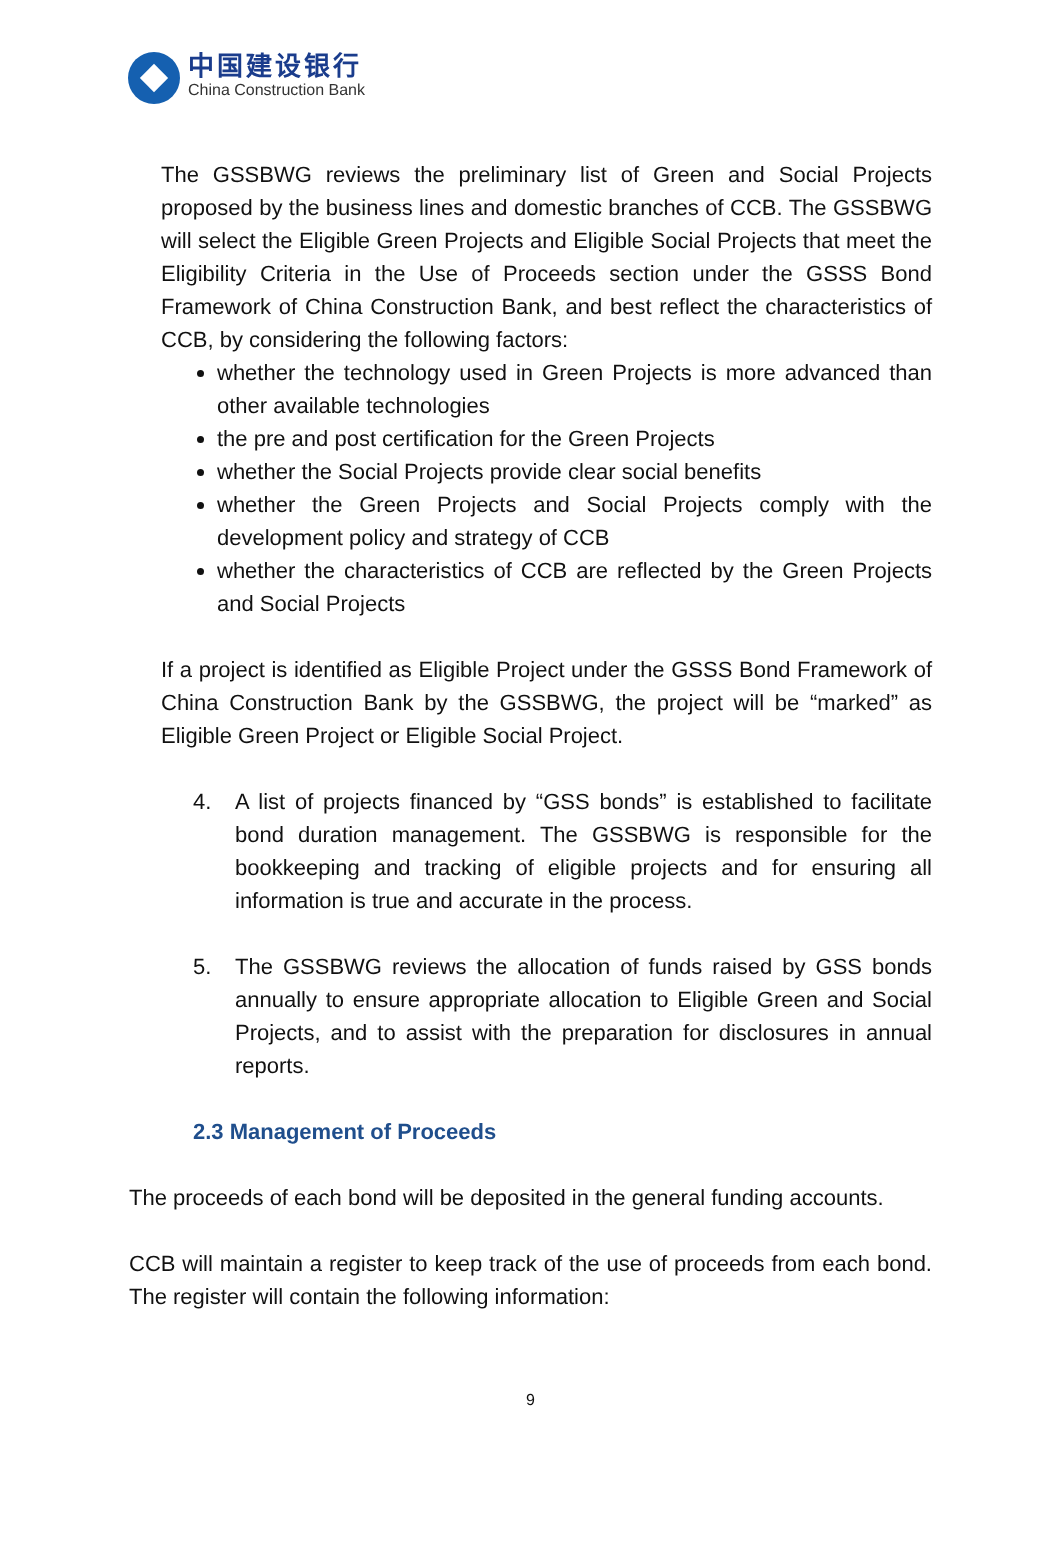中国建设银行
China Construction Bank
The GSSBWG reviews the preliminary list of Green and Social Projects proposed by the business lines and domestic branches of CCB. The GSSBWG will select the Eligible Green Projects and Eligible Social Projects that meet the Eligibility Criteria in the Use of Proceeds section under the GSSS Bond Framework of China Construction Bank, and best reflect the characteristics of CCB, by considering the following factors:
whether the technology used in Green Projects is more advanced than other available technologies
the pre and post certification for the Green Projects
whether the Social Projects provide clear social benefits
whether the Green Projects and Social Projects comply with the development policy and strategy of CCB
whether the characteristics of CCB are reflected by the Green Projects and Social Projects
If a project is identified as Eligible Project under the GSSS Bond Framework of China Construction Bank by the GSSBWG, the project will be “marked” as Eligible Green Project or Eligible Social Project.
4. A list of projects financed by “GSS bonds” is established to facilitate bond duration management. The GSSBWG is responsible for the bookkeeping and tracking of eligible projects and for ensuring all information is true and accurate in the process.
5. The GSSBWG reviews the allocation of funds raised by GSS bonds annually to ensure appropriate allocation to Eligible Green and Social Projects, and to assist with the preparation for disclosures in annual reports.
2.3 Management of Proceeds
The proceeds of each bond will be deposited in the general funding accounts.
CCB will maintain a register to keep track of the use of proceeds from each bond. The register will contain the following information:
9